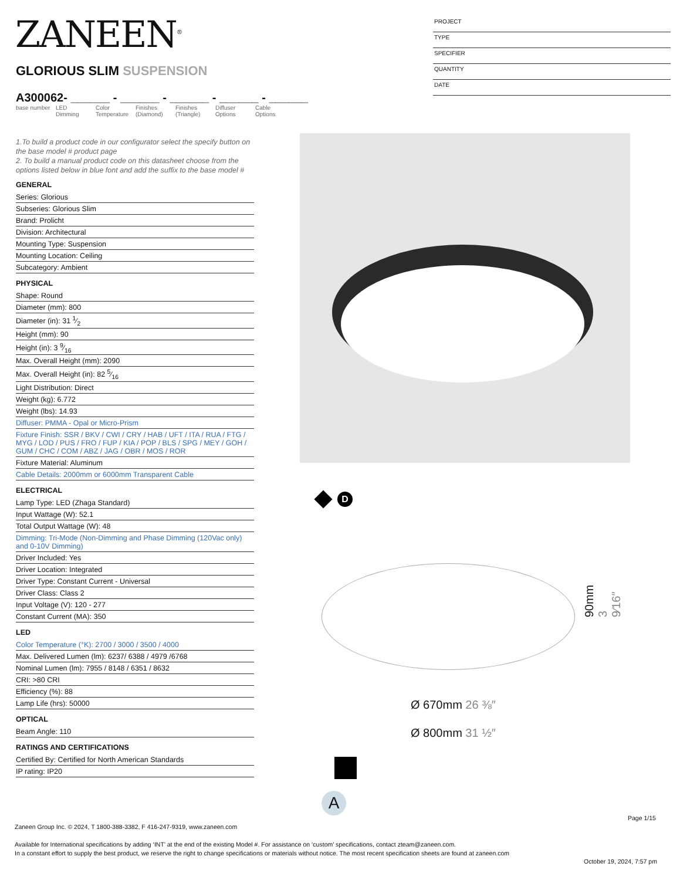ZANEEN<sup>®</sup>
PROJECT
TYPE
SPECIFIER
QUANTITY
DATE
GLORIOUS SLIM SUSPENSION
A300062- ______ - ______ - ______ - ______ - ______
| base number | LED Dimming | Color Temperature | Finishes (Diamond) | Finishes (Triangle) | Diffuser Options | Cable Options |
1.To build a product code in our configurator select the specify button on the base model # product page
2. To build a manual product code on this datasheet choose from the options listed below in blue font and add the suffix to the base model #
GENERAL
Series: Glorious
Subseries: Glorious Slim
Brand: Prolicht
Division: Architectural
Mounting Type: Suspension
Mounting Location: Ceiling
Subcategory: Ambient
PHYSICAL
Shape: Round
Diameter (mm): 800
Diameter (in): 31 1⁄2
Height (mm): 90
Height (in): 3 9⁄16
Max. Overall Height (mm): 2090
Max. Overall Height (in): 82 5⁄16
Light Distribution: Direct
Weight (kg): 6.772
Weight (lbs): 14.93
Diffuser: PMMA - Opal or Micro-Prism
Fixture Finish: SSR / BKV / CWI / CRY / HAB / UFT / ITA / RUA / FTG / MYG / LOD / PUS / FRO / FUP / KIA / POP / BLS / SPG / MEY / GOH / GUM / CHC / COM / ABZ / JAG / OBR / MOS / ROR
Fixture Material: Aluminum
Cable Details: 2000mm or 6000mm Transparent Cable
ELECTRICAL
Lamp Type: LED (Zhaga Standard)
Input Wattage (W): 52.1
Total Output Wattage (W): 48
Dimming: Tri-Mode (Non-Dimming and Phase Dimming (120Vac only) and 0-10V Dimming)
Driver Included: Yes
Driver Location: Integrated
Driver Type: Constant Current - Universal
Driver Class: Class 2
Input Voltage (V): 120 - 277
Constant Current (MA): 350
LED
Color Temperature (°K): 2700 / 3000 / 3500 / 4000
Max. Delivered Lumen (lm): 6237/ 6388 / 4979 /6768
Nominal Lumen (lm): 7955 / 8148 / 6351 / 8632
CRI: >80 CRI
Efficiency (%): 88
Lamp Life (hrs): 50000
OPTICAL
Beam Angle: 110
RATINGS AND CERTIFICATIONS
Certified By: Certified for North American Standards
IP rating: IP20
D
90mm 3 9⁄16″
Ø 670mm 26 ⅜″
Ø 800mm 31 ½″
A
Page 1/15
Zaneen Group Inc. © 2024, T 1800-388-3382, F 416-247-9319, www.zaneen.com
Available for International specifications by adding ‘INT’ at the end of the existing Model #. For assistance on ‘custom’ specifications, contact zteam@zaneen.com.
In a constant effort to supply the best product, we reserve the right to change specifications or materials without notice. The most recent specification sheets are found at zaneen.com
October 19, 2024, 7:57 pm